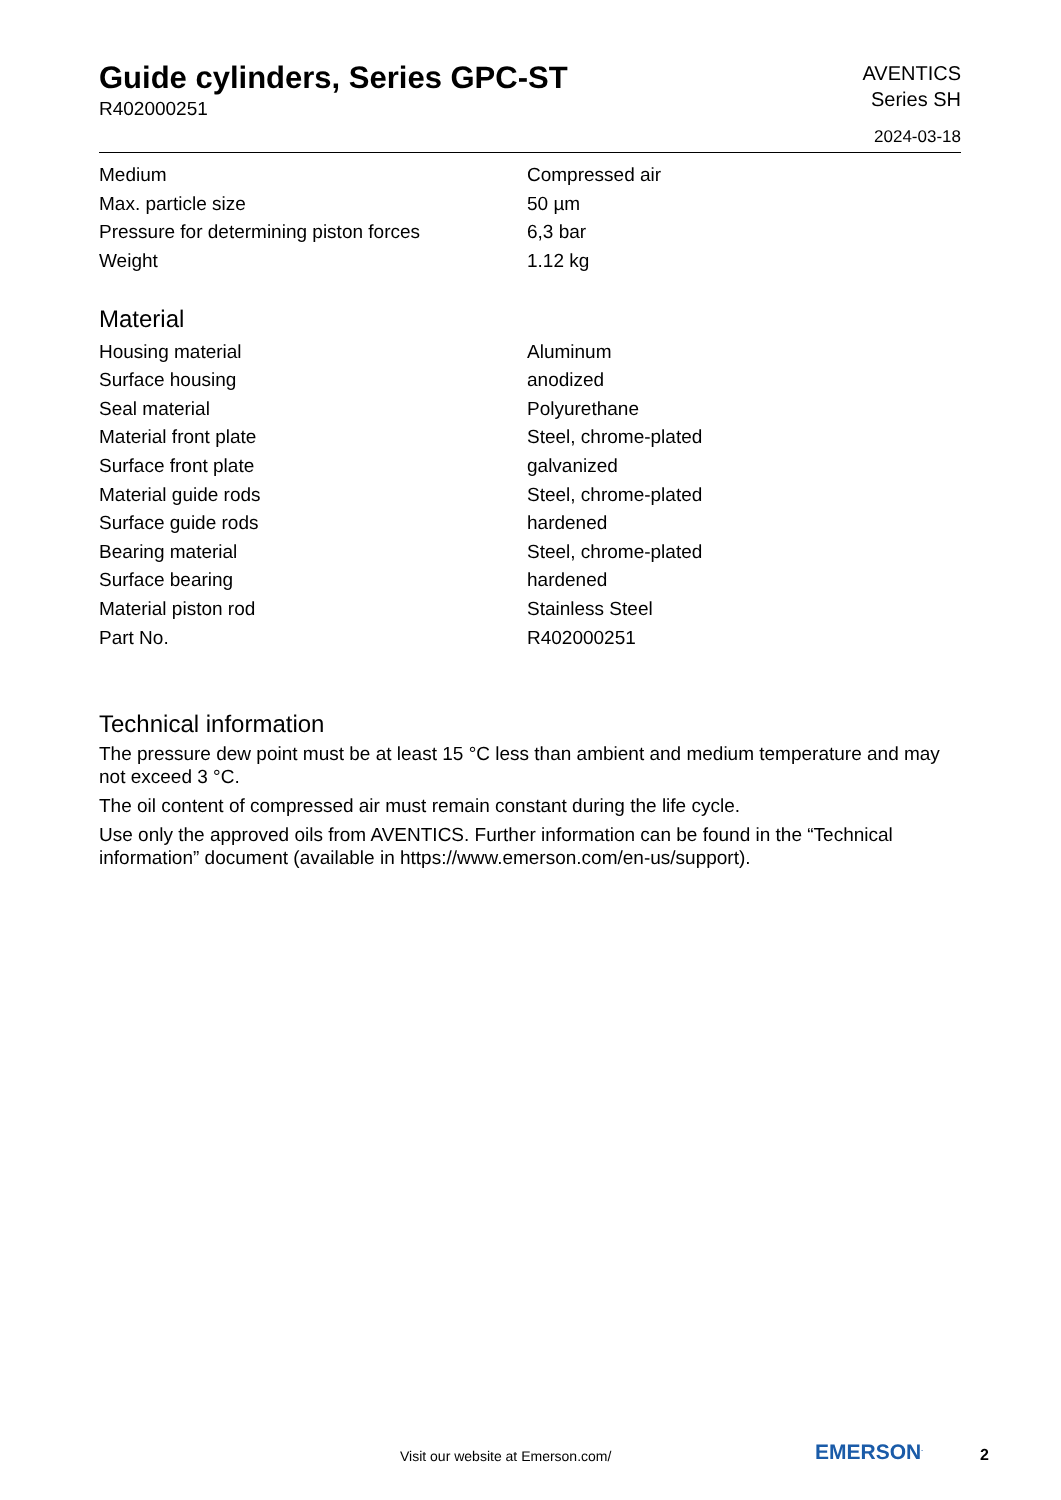Guide cylinders, Series GPC-ST
R402000251
AVENTICS
Series SH
2024-03-18
| Medium | Compressed air |
| Max. particle size | 50 µm |
| Pressure for determining piston forces | 6,3 bar |
| Weight | 1.12 kg |
Material
| Housing material | Aluminum |
| Surface housing | anodized |
| Seal material | Polyurethane |
| Material front plate | Steel, chrome-plated |
| Surface front plate | galvanized |
| Material guide rods | Steel, chrome-plated |
| Surface guide rods | hardened |
| Bearing material | Steel, chrome-plated |
| Surface bearing | hardened |
| Material piston rod | Stainless Steel |
| Part No. | R402000251 |
Technical information
The pressure dew point must be at least 15 °C less than ambient and medium temperature and may not exceed 3 °C.
The oil content of compressed air must remain constant during the life cycle.
Use only the approved oils from AVENTICS. Further information can be found in the “Technical information” document (available in https://www.emerson.com/en-us/support).
Visit our website at Emerson.com/
EMERSON<sup>.</sup> 2